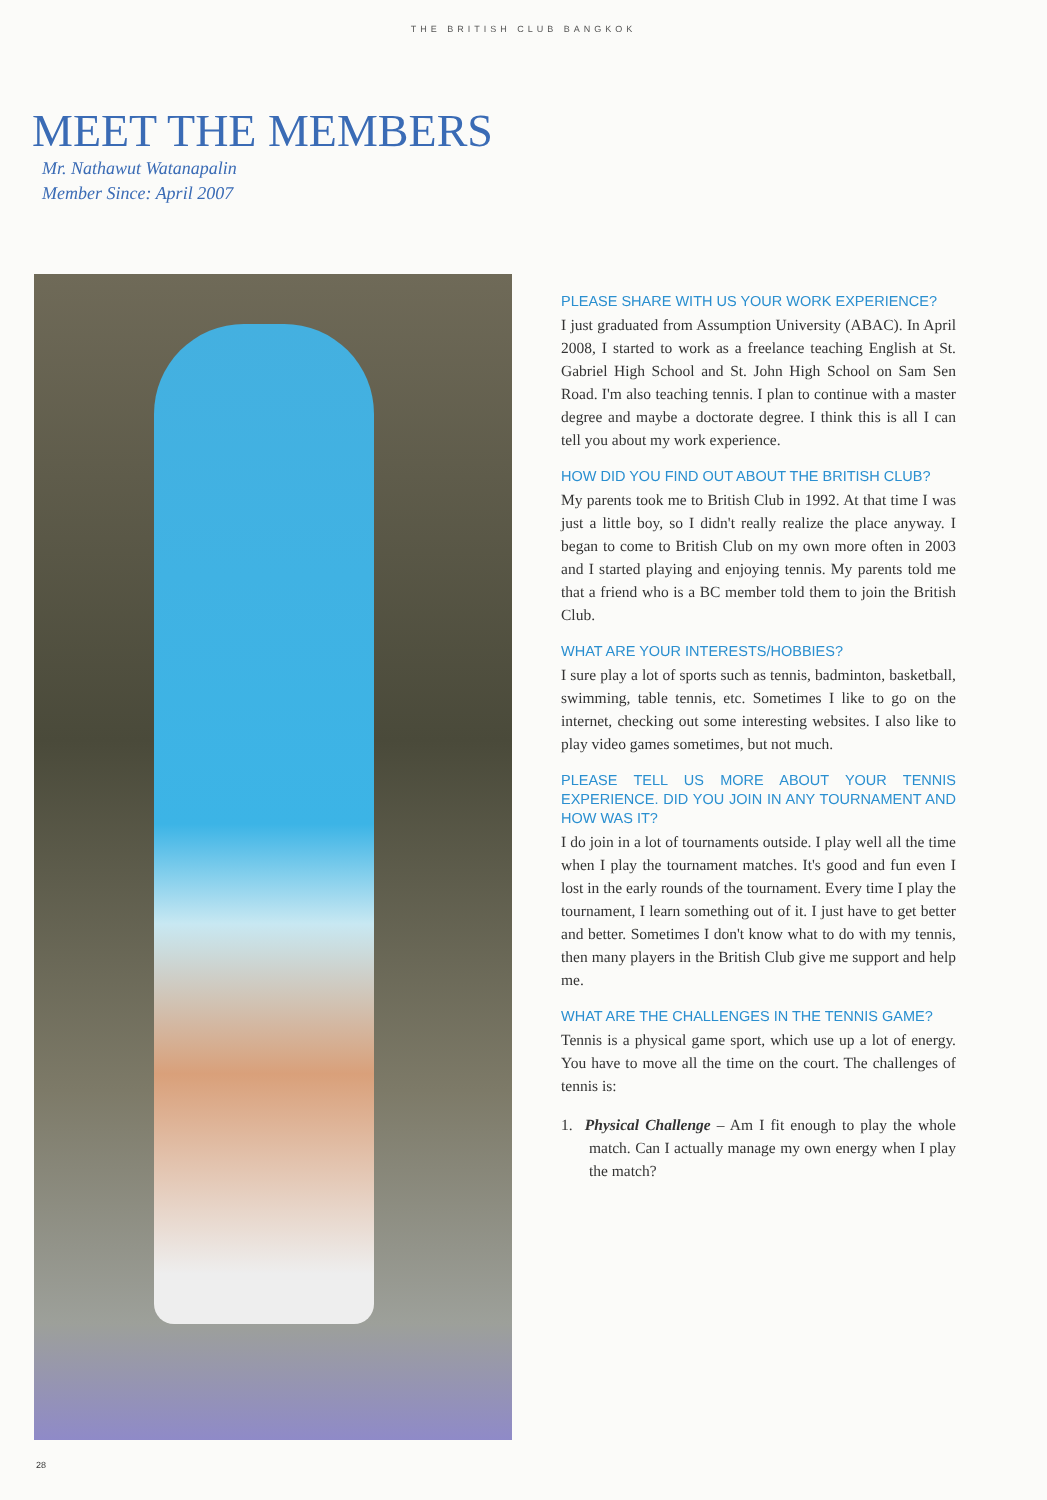THE BRITISH CLUB BANGKOK
MEET THE MEMBERS
Mr. Nathawut Watanapalin
Member Since: April 2007
PLEASE SHARE WITH US YOUR WORK EXPERIENCE?
I just graduated from Assumption University (ABAC). In April 2008, I started to work as a freelance teaching English at St. Gabriel High School and St. John High School on Sam Sen Road. I'm also teaching tennis. I plan to continue with a master degree and maybe a doctorate degree. I think this is all I can tell you about my work experience.
HOW DID YOU FIND OUT ABOUT THE BRITISH CLUB?
My parents took me to British Club in 1992. At that time I was just a little boy, so I didn't really realize the place anyway. I began to come to British Club on my own more often in 2003 and I started playing and enjoying tennis. My parents told me that a friend who is a BC member told them to join the British Club.
WHAT ARE YOUR INTERESTS/HOBBIES?
I sure play a lot of sports such as tennis, badminton, basketball, swimming, table tennis, etc. Sometimes I like to go on the internet, checking out some interesting websites. I also like to play video games sometimes, but not much.
PLEASE TELL US MORE ABOUT YOUR TENNIS EXPERIENCE. DID YOU JOIN IN ANY TOURNAMENT AND HOW WAS IT?
I do join in a lot of tournaments outside. I play well all the time when I play the tournament matches. It's good and fun even I lost in the early rounds of the tournament. Every time I play the tournament, I learn something out of it. I just have to get better and better. Sometimes I don't know what to do with my tennis, then many players in the British Club give me support and help me.
WHAT ARE THE CHALLENGES IN THE TENNIS GAME?
Tennis is a physical game sport, which use up a lot of energy. You have to move all the time on the court. The challenges of tennis is:
1. Physical Challenge – Am I fit enough to play the whole match. Can I actually manage my own energy when I play the match?
28